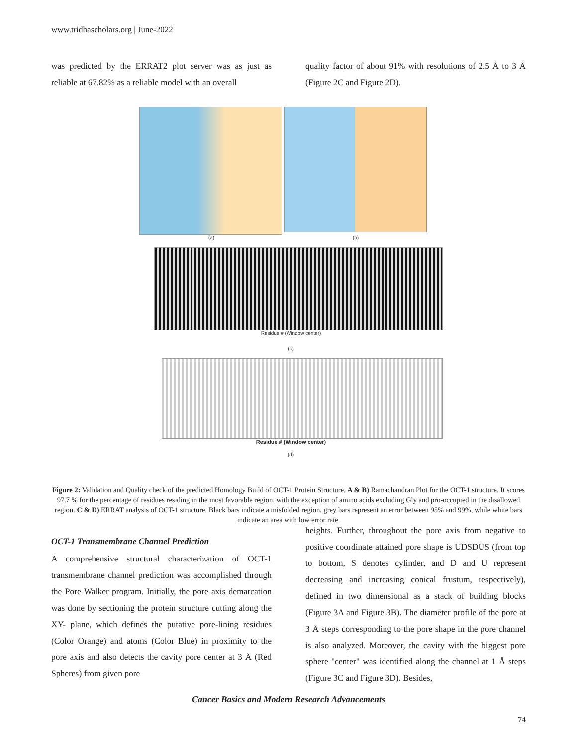www.tridhascholars.org | June-2022
was predicted by the ERRAT2 plot server was as just as reliable at 67.82% as a reliable model with an overall
quality factor of about 91% with resolutions of 2.5 Å to 3 Å (Figure 2C and Figure 2D).
(a) (b)
Residue # (Window center)
(c)
Residue # (Window center)
(d)
Figure 2: Validation and Quality check of the predicted Homology Build of OCT-1 Protein Structure. A & B) Ramachandran Plot for the OCT-1 structure. It scores 97.7 % for the percentage of residues residing in the most favorable region, with the exception of amino acids excluding Gly and pro-occupied in the disallowed region. C & D) ERRAT analysis of OCT-1 structure. Black bars indicate a misfolded region, grey bars represent an error between 95% and 99%, while white bars indicate an area with low error rate.
OCT-1 Transmembrane Channel Prediction
A comprehensive structural characterization of OCT-1 transmembrane channel prediction was accomplished through the Pore Walker program. Initially, the pore axis demarcation was done by sectioning the protein structure cutting along the XY- plane, which defines the putative pore-lining residues (Color Orange) and atoms (Color Blue) in proximity to the pore axis and also detects the cavity pore center at 3 Å (Red Spheres) from given pore
heights. Further, throughout the pore axis from negative to positive coordinate attained pore shape is UDSDUS (from top to bottom, S denotes cylinder, and D and U represent decreasing and increasing conical frustum, respectively), defined in two dimensional as a stack of building blocks (Figure 3A and Figure 3B). The diameter profile of the pore at 3 Å steps corresponding to the pore shape in the pore channel is also analyzed. Moreover, the cavity with the biggest pore sphere "center" was identified along the channel at 1 Å steps (Figure 3C and Figure 3D). Besides,
Cancer Basics and Modern Research Advancements
74